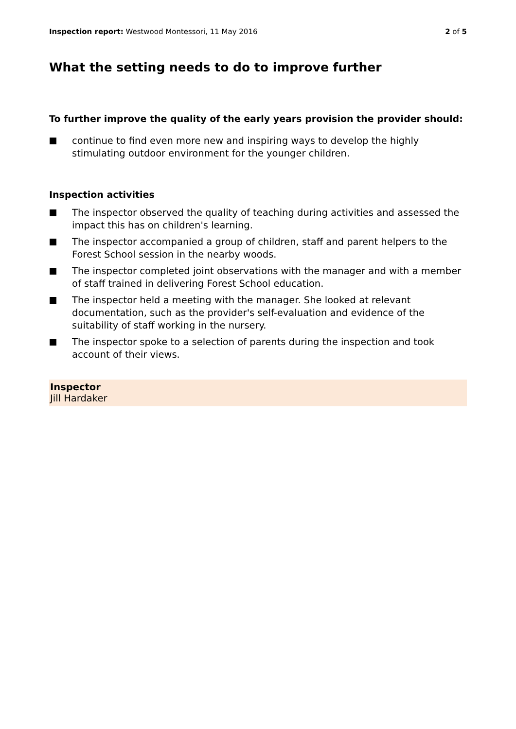Inspection report: Westwood Montessori, 11 May 2016
2 of 5
What the setting needs to do to improve further
To further improve the quality of the early years provision the provider should:
continue to find even more new and inspiring ways to develop the highly stimulating outdoor environment for the younger children.
Inspection activities
The inspector observed the quality of teaching during activities and assessed the impact this has on children's learning.
The inspector accompanied a group of children, staff and parent helpers to the Forest School session in the nearby woods.
The inspector completed joint observations with the manager and with a member of staff trained in delivering Forest School education.
The inspector held a meeting with the manager. She looked at relevant documentation, such as the provider's self-evaluation and evidence of the suitability of staff working in the nursery.
The inspector spoke to a selection of parents during the inspection and took account of their views.
Inspector
Jill Hardaker